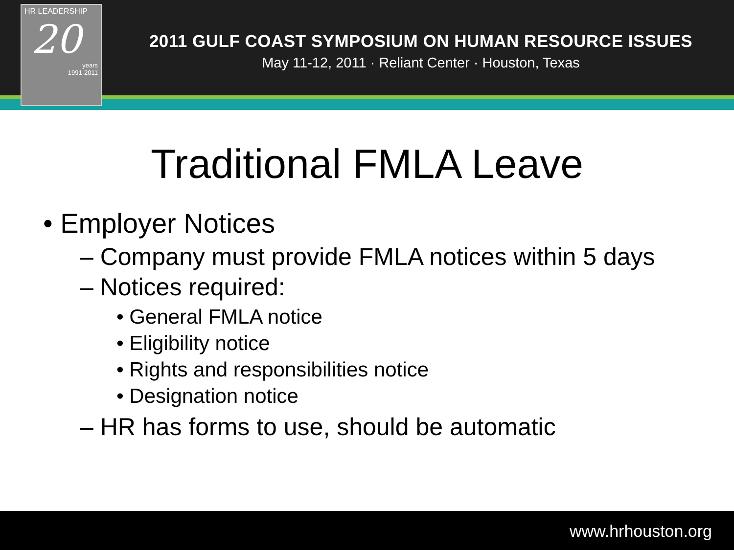HR LEADERSHIP
20
years
1991-2011
2011 GULF COAST SYMPOSIUM ON HUMAN RESOURCE ISSUES
May 11-12, 2011 · Reliant Center · Houston, Texas
Traditional FMLA Leave
• Employer Notices
– Company must provide FMLA notices within 5 days
– Notices required:
• General FMLA notice
• Eligibility notice
• Rights and responsibilities notice
• Designation notice
– HR has forms to use, should be automatic
www.hrhouston.org